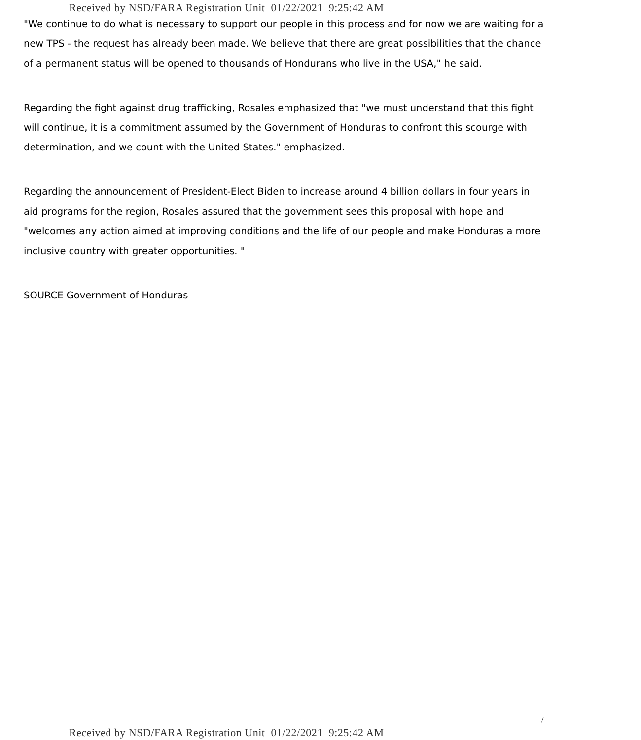Received by NSD/FARA Registration Unit 01/22/2021 9:25:42 AM
"We continue to do what is necessary to support our people in this process and for now we are waiting for a new TPS - the request has already been made. We believe that there are great possibilities that the chance of a permanent status will be opened to thousands of Hondurans who live in the USA," he said.
Regarding the fight against drug trafficking, Rosales emphasized that "we must understand that this fight will continue, it is a commitment assumed by the Government of Honduras to confront this scourge with determination, and we count with the United States." emphasized.
Regarding the announcement of President-Elect Biden to increase around 4 billion dollars in four years in aid programs for the region, Rosales assured that the government sees this proposal with hope and "welcomes any action aimed at improving conditions and the life of our people and make Honduras a more inclusive country with greater opportunities. "
SOURCE Government of Honduras
/
Received by NSD/FARA Registration Unit 01/22/2021 9:25:42 AM